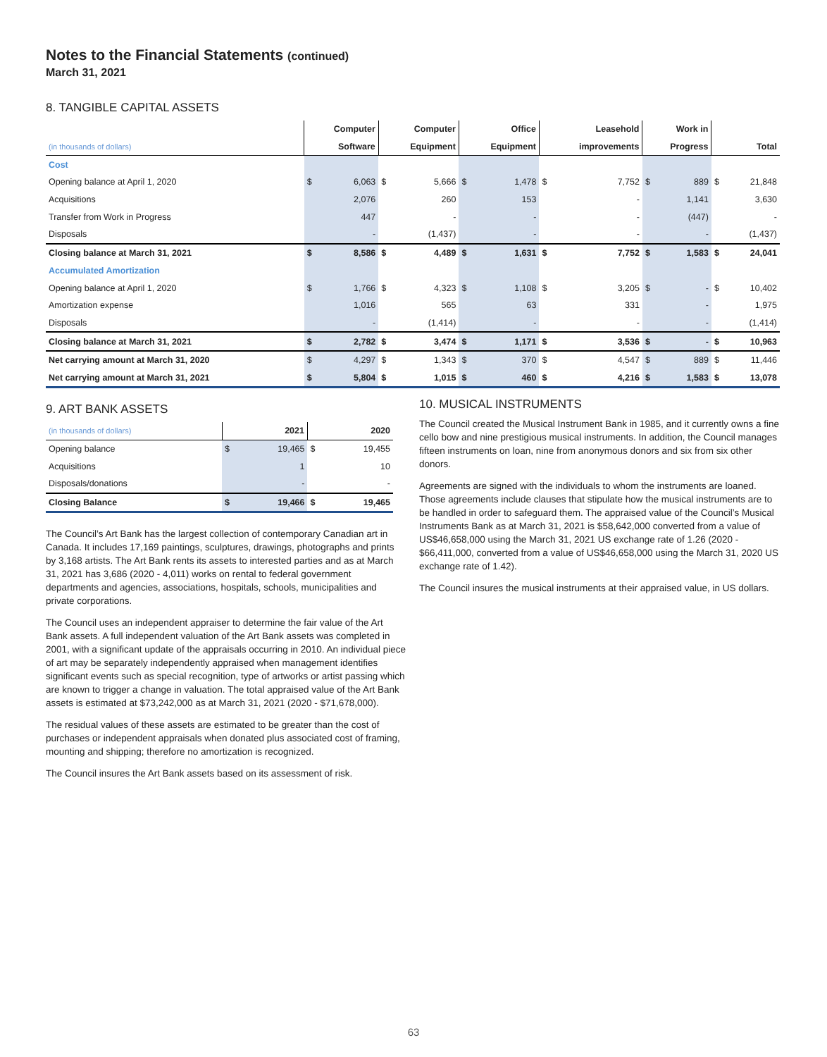Notes to the Financial Statements (continued)
March 31, 2021
8. TANGIBLE CAPITAL ASSETS
| | Computer | | Computer | | Office | | Leasehold | | Work in | | | |
| --- | --- | --- | --- | --- | --- | --- | --- | --- | --- | --- | --- | --- |
| (in thousands of dollars) | Software | | Equipment | | Equipment | | improvements | | Progress | | Total | |
| Cost | | | | | | | | | | | | |
| Opening balance at April 1, 2020 | $ | 6,063 | $ | 5,666 | $ | 1,478 | $ | 7,752 | $ | 889 | $ | 21,848 |
| Acquisitions | | 2,076 | | 260 | | 153 | | - | | 1,141 | | 3,630 |
| Transfer from Work in Progress | | 447 | | - | | - | | - | | (447) | | - |
| Disposals | | - | | (1,437) | | - | | - | | - | | (1,437) |
| Closing balance at March 31, 2021 | $ | 8,586 | $ | 4,489 | $ | 1,631 | $ | 7,752 | $ | 1,583 | $ | 24,041 |
| Accumulated Amortization | | | | | | | | | | | | |
| Opening balance at April 1, 2020 | $ | 1,766 | $ | 4,323 | $ | 1,108 | $ | 3,205 | $ | - | $ | 10,402 |
| Amortization expense | | 1,016 | | 565 | | 63 | | 331 | | - | | 1,975 |
| Disposals | | - | | (1,414) | | - | | - | | - | | (1,414) |
| Closing balance at March 31, 2021 | $ | 2,782 | $ | 3,474 | $ | 1,171 | $ | 3,536 | $ | - | $ | 10,963 |
| Net carrying amount at March 31, 2020 | $ | 4,297 | $ | 1,343 | $ | 370 | $ | 4,547 | $ | 889 | $ | 11,446 |
| Net carrying amount at March 31, 2021 | $ | 5,804 | $ | 1,015 | $ | 460 | $ | 4,216 | $ | 1,583 | $ | 13,078 |
9. ART BANK ASSETS
| (in thousands of dollars) | 2021 | | 2020 | |
| Opening balance | $ | 19,465 | $ | 19,455 |
| Acquisitions | | 1 | | 10 |
| Disposals/donations | | - | | - |
| Closing Balance | $ | 19,466 | $ | 19,465 |
The Council’s Art Bank has the largest collection of contemporary Canadian art in Canada. It includes 17,169 paintings, sculptures, drawings, photographs and prints by 3,168 artists. The Art Bank rents its assets to interested parties and as at March 31, 2021 has 3,686 (2020 - 4,011) works on rental to federal government departments and agencies, associations, hospitals, schools, municipalities and private corporations.
The Council uses an independent appraiser to determine the fair value of the Art Bank assets. A full independent valuation of the Art Bank assets was completed in 2001, with a significant update of the appraisals occurring in 2010. An individual piece of art may be separately independently appraised when management identifies significant events such as special recognition, type of artworks or artist passing which are known to trigger a change in valuation. The total appraised value of the Art Bank assets is estimated at $73,242,000 as at March 31, 2021 (2020 - $71,678,000).
The residual values of these assets are estimated to be greater than the cost of purchases or independent appraisals when donated plus associated cost of framing, mounting and shipping; therefore no amortization is recognized.
The Council insures the Art Bank assets based on its assessment of risk.
10. MUSICAL INSTRUMENTS
The Council created the Musical Instrument Bank in 1985, and it currently owns a fine cello bow and nine prestigious musical instruments. In addition, the Council manages fifteen instruments on loan, nine from anonymous donors and six from six other donors.
Agreements are signed with the individuals to whom the instruments are loaned. Those agreements include clauses that stipulate how the musical instruments are to be handled in order to safeguard them. The appraised value of the Council’s Musical Instruments Bank as at March 31, 2021 is $58,642,000 converted from a value of US$46,658,000 using the March 31, 2021 US exchange rate of 1.26 (2020 - $66,411,000, converted from a value of US$46,658,000 using the March 31, 2020 US exchange rate of 1.42).
The Council insures the musical instruments at their appraised value, in US dollars.
63